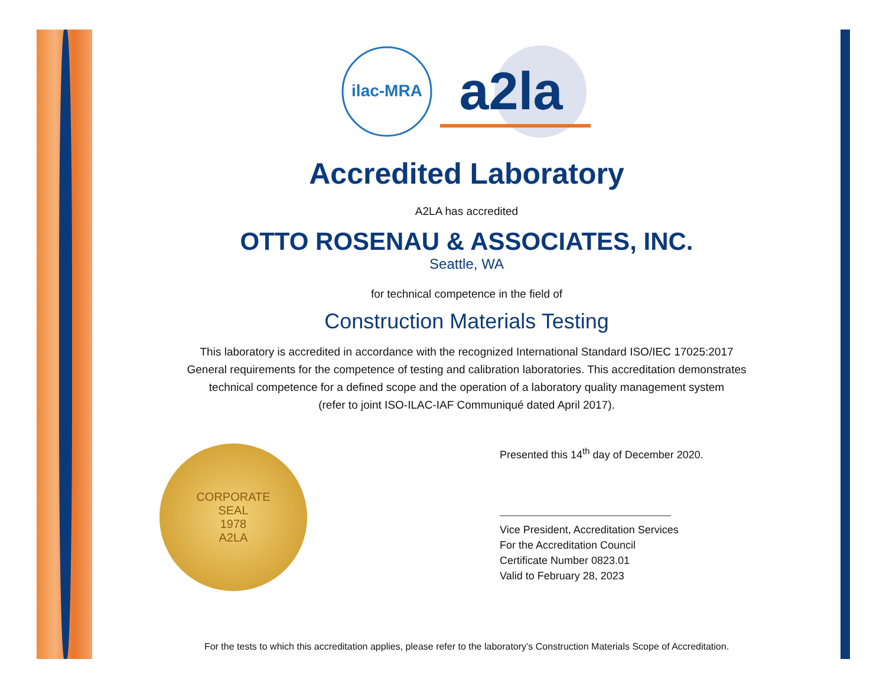ilac-MRA
a2la
Accredited Laboratory
A2LA has accredited
OTTO ROSENAU & ASSOCIATES, INC.
Seattle, WA
for technical competence in the field of
Construction Materials Testing
This laboratory is accredited in accordance with the recognized International Standard ISO/IEC 17025:2017
General requirements for the competence of testing and calibration laboratories. This accreditation demonstrates
technical competence for a defined scope and the operation of a laboratory quality management system
(refer to joint ISO-ILAC-IAF Communiqué dated April 2017).
CORPORATE
SEAL
1978
A2LA
Presented this 14<sup>th</sup> day of December 2020.
Vice President, Accreditation Services
For the Accreditation Council
Certificate Number 0823.01
Valid to February 28, 2023
For the tests to which this accreditation applies, please refer to the laboratory’s Construction Materials Scope of Accreditation.